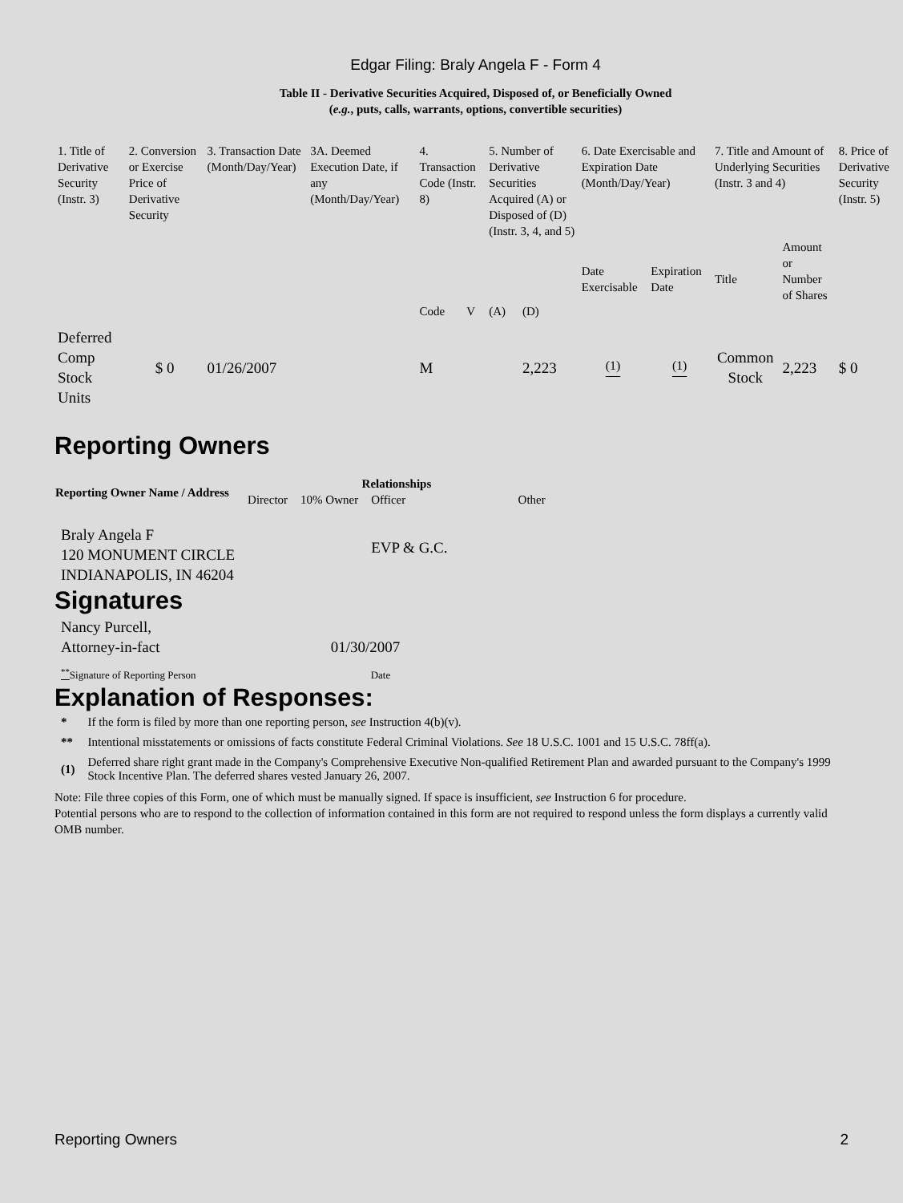Edgar Filing: Braly Angela F - Form 4
Table II - Derivative Securities Acquired, Disposed of, or Beneficially Owned
(e.g., puts, calls, warrants, options, convertible securities)
| 1. Title of Derivative Security (Instr. 3) | 2. Conversion or Exercise Price of Derivative Security | 3. Transaction Date (Month/Day/Year) | 3A. Deemed Execution Date, if any (Month/Day/Year) | 4. Transaction Code (Instr. 8) | | 5. Number of Derivative Securities Acquired (A) or Disposed of (D) (Instr. 3, 4, and 5) | | 6. Date Exercisable and Expiration Date (Month/Day/Year) | | 7. Title and Amount of Underlying Securities (Instr. 3 and 4) | | 8. Price of Derivative Security (Instr. 5) |
| | | | | Code | V | (A) | (D) | Date Exercisable | Expiration Date | Title | Amount or Number of Shares | |
| Deferred Comp Stock Units | $ 0 | 01/26/2007 | | M | | | 2,223 | <sup>(1)</sup> | <sup>(1)</sup> | Common Stock | 2,223 | $ 0 |
Reporting Owners
| Reporting Owner Name / Address | Relationships | | | |
| --- | --- | --- | --- | --- |
| | Director | 10% Owner | Officer | Other |
| Braly Angela F 120 MONUMENT CIRCLE INDIANAPOLIS, IN 46204 | | | EVP & G.C. | |
Signatures
| Nancy Purcell, Attorney-in-fact | 01/30/2007 |
| <sup>**</sup> Signature of Reporting Person | Date |
Explanation of Responses:
| * | If the form is filed by more than one reporting person, see Instruction 4(b)(v). |
| ** | Intentional misstatements or omissions of facts constitute Federal Criminal Violations. See 18 U.S.C. 1001 and 15 U.S.C. 78ff(a). |
| (1) | Deferred share right grant made in the Company's Comprehensive Executive Non-qualified Retirement Plan and awarded pursuant to the Company's 1999 Stock Incentive Plan. The deferred shares vested January 26, 2007. |
Note: File three copies of this Form, one of which must be manually signed. If space is insufficient, see Instruction 6 for procedure.
Potential persons who are to respond to the collection of information contained in this form are not required to respond unless the form displays a currently valid OMB number.
Reporting Owners 2